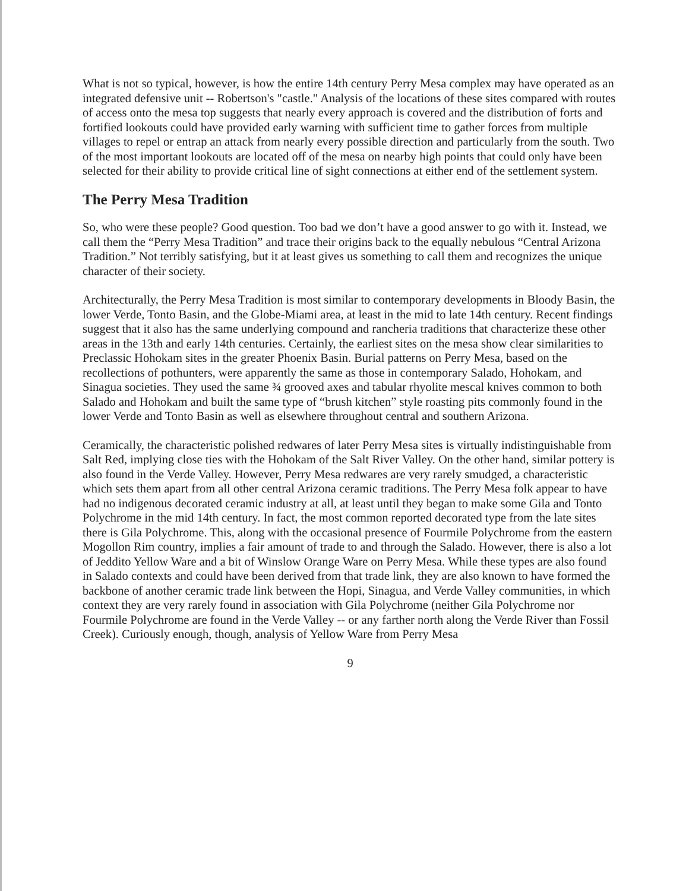What is not so typical, however, is how the entire 14th century Perry Mesa complex may have operated as an integrated defensive unit -- Robertson's "castle." Analysis of the locations of these sites compared with routes of access onto the mesa top suggests that nearly every approach is covered and the distribution of forts and fortified lookouts could have provided early warning with sufficient time to gather forces from multiple villages to repel or entrap an attack from nearly every possible direction and particularly from the south. Two of the most important lookouts are located off of the mesa on nearby high points that could only have been selected for their ability to provide critical line of sight connections at either end of the settlement system.
The Perry Mesa Tradition
So, who were these people? Good question. Too bad we don’t have a good answer to go with it. Instead, we call them the “Perry Mesa Tradition” and trace their origins back to the equally nebulous “Central Arizona Tradition.” Not terribly satisfying, but it at least gives us something to call them and recognizes the unique character of their society.
Architecturally, the Perry Mesa Tradition is most similar to contemporary developments in Bloody Basin, the lower Verde, Tonto Basin, and the Globe-Miami area, at least in the mid to late 14th century. Recent findings suggest that it also has the same underlying compound and rancheria traditions that characterize these other areas in the 13th and early 14th centuries. Certainly, the earliest sites on the mesa show clear similarities to Preclassic Hohokam sites in the greater Phoenix Basin. Burial patterns on Perry Mesa, based on the recollections of pothunters, were apparently the same as those in contemporary Salado, Hohokam, and Sinagua societies. They used the same ¾ grooved axes and tabular rhyolite mescal knives common to both Salado and Hohokam and built the same type of “brush kitchen” style roasting pits commonly found in the lower Verde and Tonto Basin as well as elsewhere throughout central and southern Arizona.
Ceramically, the characteristic polished redwares of later Perry Mesa sites is virtually indistinguishable from Salt Red, implying close ties with the Hohokam of the Salt River Valley. On the other hand, similar pottery is also found in the Verde Valley. However, Perry Mesa redwares are very rarely smudged, a characteristic which sets them apart from all other central Arizona ceramic traditions. The Perry Mesa folk appear to have had no indigenous decorated ceramic industry at all, at least until they began to make some Gila and Tonto Polychrome in the mid 14th century. In fact, the most common reported decorated type from the late sites there is Gila Polychrome. This, along with the occasional presence of Fourmile Polychrome from the eastern Mogollon Rim country, implies a fair amount of trade to and through the Salado. However, there is also a lot of Jeddito Yellow Ware and a bit of Winslow Orange Ware on Perry Mesa. While these types are also found in Salado contexts and could have been derived from that trade link, they are also known to have formed the backbone of another ceramic trade link between the Hopi, Sinagua, and Verde Valley communities, in which context they are very rarely found in association with Gila Polychrome (neither Gila Polychrome nor Fourmile Polychrome are found in the Verde Valley -- or any farther north along the Verde River than Fossil Creek). Curiously enough, though, analysis of Yellow Ware from Perry Mesa
9